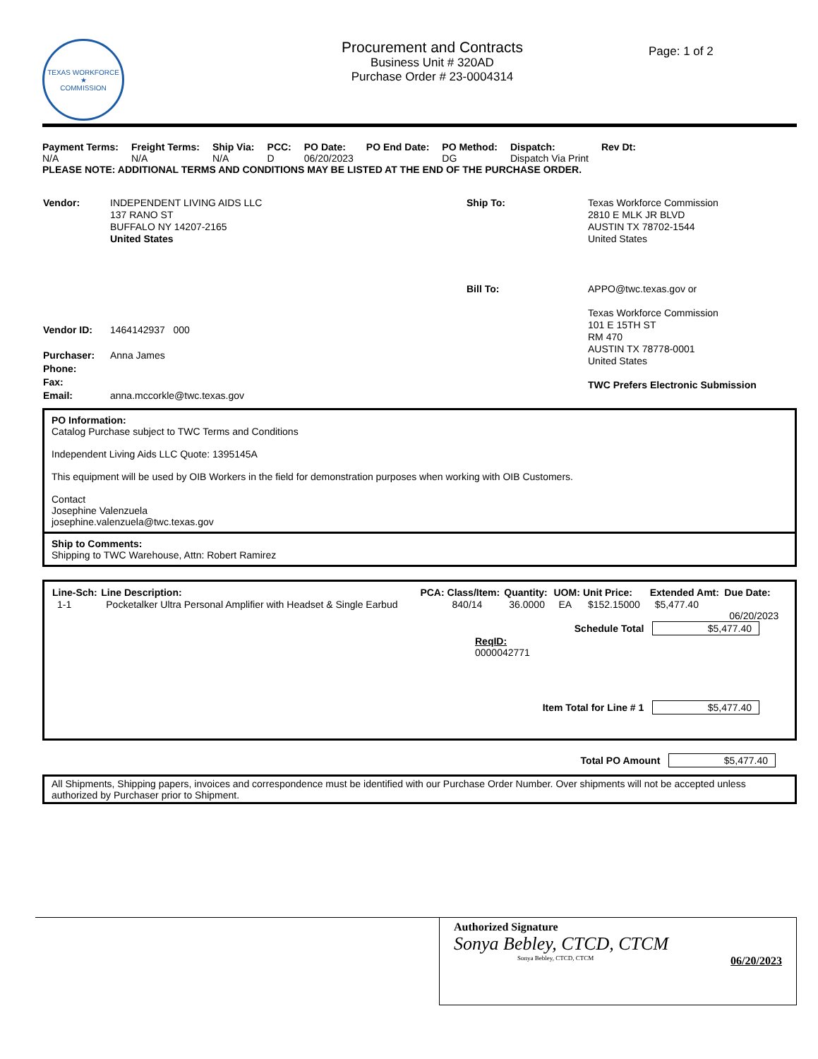TEXAS WORKFORCE
★
COMMISSION
Procurement and Contracts
Business Unit # 320AD
Purchase Order # 23-0004314
Page: 1 of 2
| Payment Terms: N/A | Freight Terms: N/A | Ship Via: N/A | PCC: D | PO Date: 06/20/2023 | PO End Date: | PO Method: DG | Dispatch: Dispatch Via Print | Rev Dt: |
PLEASE NOTE: ADDITIONAL TERMS AND CONDITIONS MAY BE LISTED AT THE END OF THE PURCHASE ORDER.
| Vendor: | INDEPENDENT LIVING AIDS LLC 137 RANO ST BUFFALO NY 14207-2165 United States |
| Vendor ID: | 1464142937 000 |
| Purchaser: | Anna James |
| Phone: | |
| Fax: | |
| Email: | anna.mccorkle@twc.texas.gov |
| Ship To: | Texas Workforce Commission 2810 E MLK JR BLVD AUSTIN TX 78702-1544 United States |
| Bill To: | APPO@twc.texas.gov or Texas Workforce Commission 101 E 15TH ST RM 470 AUSTIN TX 78778-0001 United States TWC Prefers Electronic Submission |
PO Information:
Catalog Purchase subject to TWC Terms and Conditions
Independent Living Aids LLC Quote: 1395145A
This equipment will be used by OIB Workers in the field for demonstration purposes when working with OIB Customers.
Contact
Josephine Valenzuela
josephine.valenzuela@twc.texas.gov
Ship to Comments:
Shipping to TWC Warehouse, Attn: Robert Ramirez
| Line-Sch: | Line Description: | PCA: | Class/Item: | Quantity: | UOM: | Unit Price: | Extended Amt: | Due Date: |
| --- | --- | --- | --- | --- | --- | --- | --- | --- |
| 1-1 | Pocketalker Ultra Personal Amplifier with Headset & Single Earbud | | 840/14 | 36.0000 | EA | $152.15000 | $5,477.40 | 06/20/2023 |
Schedule Total $5,477.40
ReqID:
0000042771
Item Total for Line # 1 $5,477.40
Total PO Amount $5,477.40
All Shipments, Shipping papers, invoices and correspondence must be identified with our Purchase Order Number. Over shipments will not be accepted unless authorized by Purchaser prior to Shipment.
Authorized Signature
Sonya Bebley, CTCD, CTCM
Sonya Bebley, CTCD, CTCM 06/20/2023